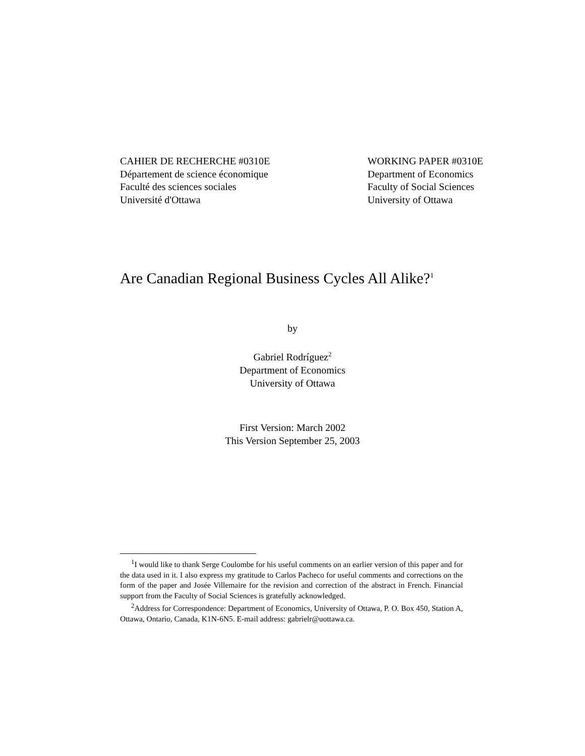CAHIER DE RECHERCHE #0310E
Département de science économique
Faculté des sciences sociales
Université d'Ottawa
WORKING PAPER #0310E
Department of Economics
Faculty of Social Sciences
University of Ottawa
Are Canadian Regional Business Cycles All Alike?<sup>1</sup>
by
Gabriel Rodríguez<sup>2</sup>
Department of Economics
University of Ottawa
First Version: March 2002
This Version September 25, 2003
<sup>1</sup> I would like to thank Serge Coulombe for his useful comments on an earlier version of this paper and for the data used in it. I also express my gratitude to Carlos Pacheco for useful comments and corrections on the form of the paper and Josée Villemaire for the revision and correction of the abstract in French. Financial support from the Faculty of Social Sciences is gratefully acknowledged.
<sup>2</sup> Address for Correspondence: Department of Economics, University of Ottawa, P. O. Box 450, Station A, Ottawa, Ontario, Canada, K1N-6N5. E-mail address: gabrielr@uottawa.ca.